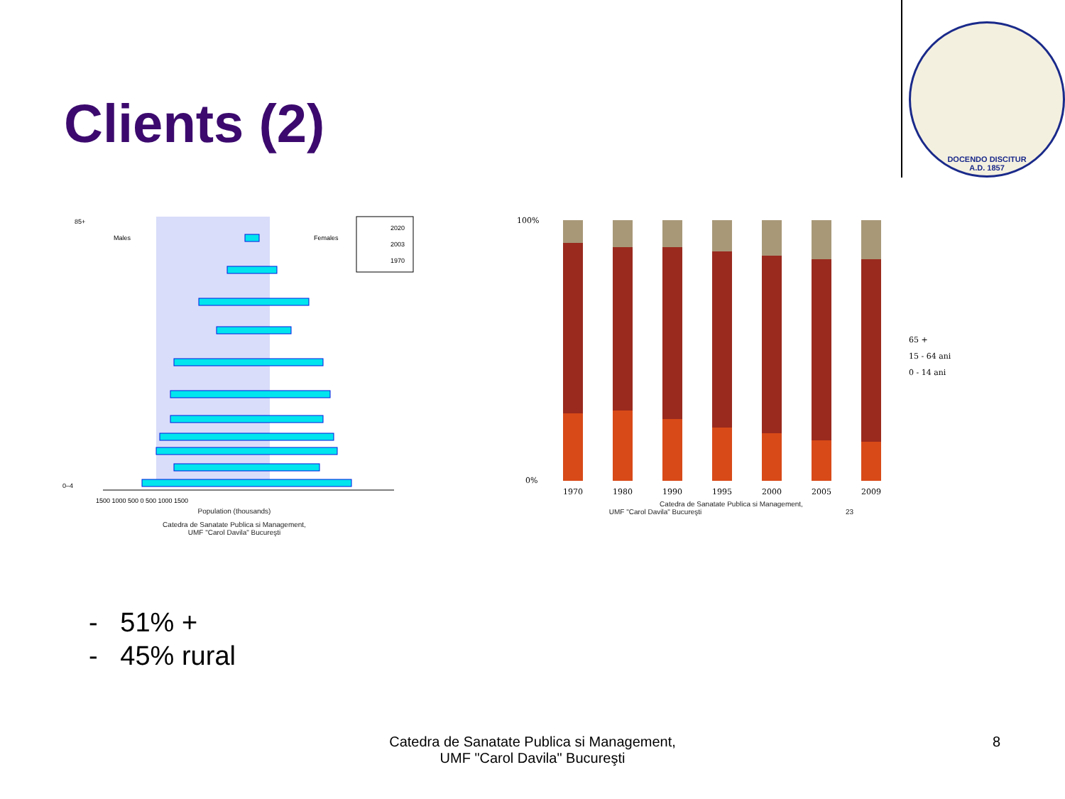Clients (2)
DOCENDO DISCITUR
A.D. 1857
85+
0–4
Males
Females
2020
2003
1970
1500 1000 500 0 500 1000 1500
Population (thousands)
Catedra de Sanatate Publica si Management,
UMF "Carol Davila" Bucureşti
100%
0%
1970
1980
1990
1995
2000
2005
2009
65 +
15 - 64 ani
0 - 14 ani
Catedra de Sanatate Publica si Management,
UMF "Carol Davila" Bucureşti 23
- 51% +
- 45% rural
Catedra de Sanatate Publica si Management,
UMF "Carol Davila" Bucureşti
8